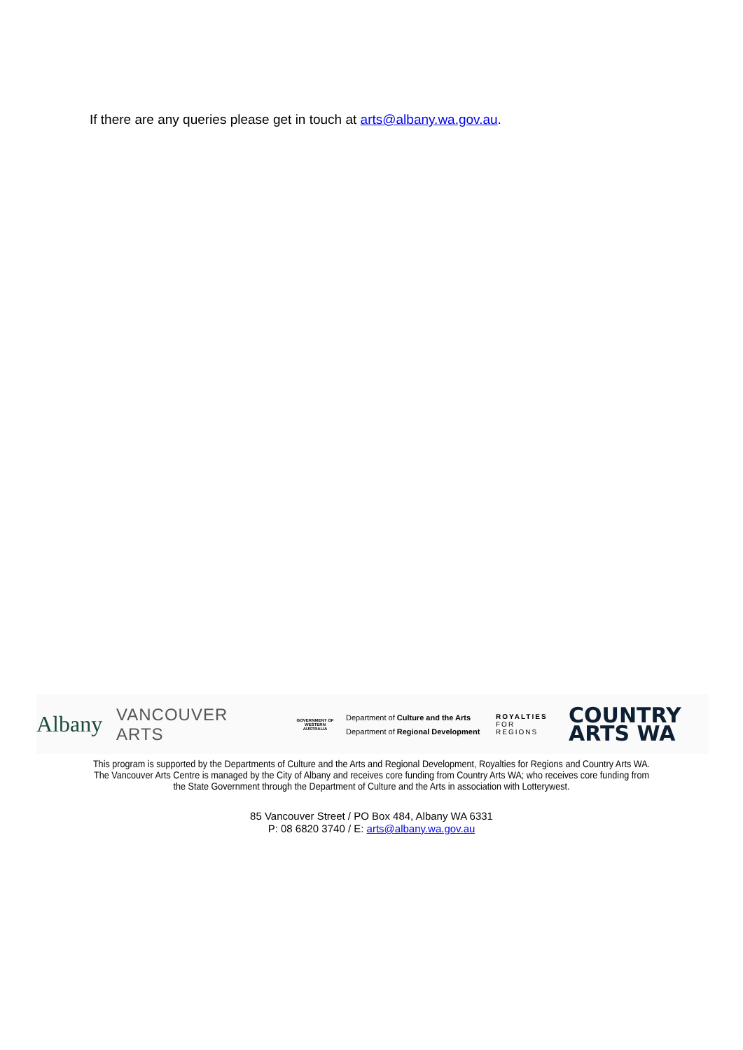If there are any queries please get in touch at arts@albany.wa.gov.au.
Albany
VANCOUVER
ARTS
GOVERNMENT OF WESTERN AUSTRALIA
Department of Culture and the Arts
Department of Regional Development
ROYALTIES
FOR REGIONS
COUNTRY
ARTS WA
This program is supported by the Departments of Culture and the Arts and Regional Development, Royalties for Regions and Country Arts WA.
The Vancouver Arts Centre is managed by the City of Albany and receives core funding from Country Arts WA; who receives core funding from
the State Government through the Department of Culture and the Arts in association with Lotterywest.
85 Vancouver Street / PO Box 484, Albany WA 6331
P: 08 6820 3740 / E: arts@albany.wa.gov.au